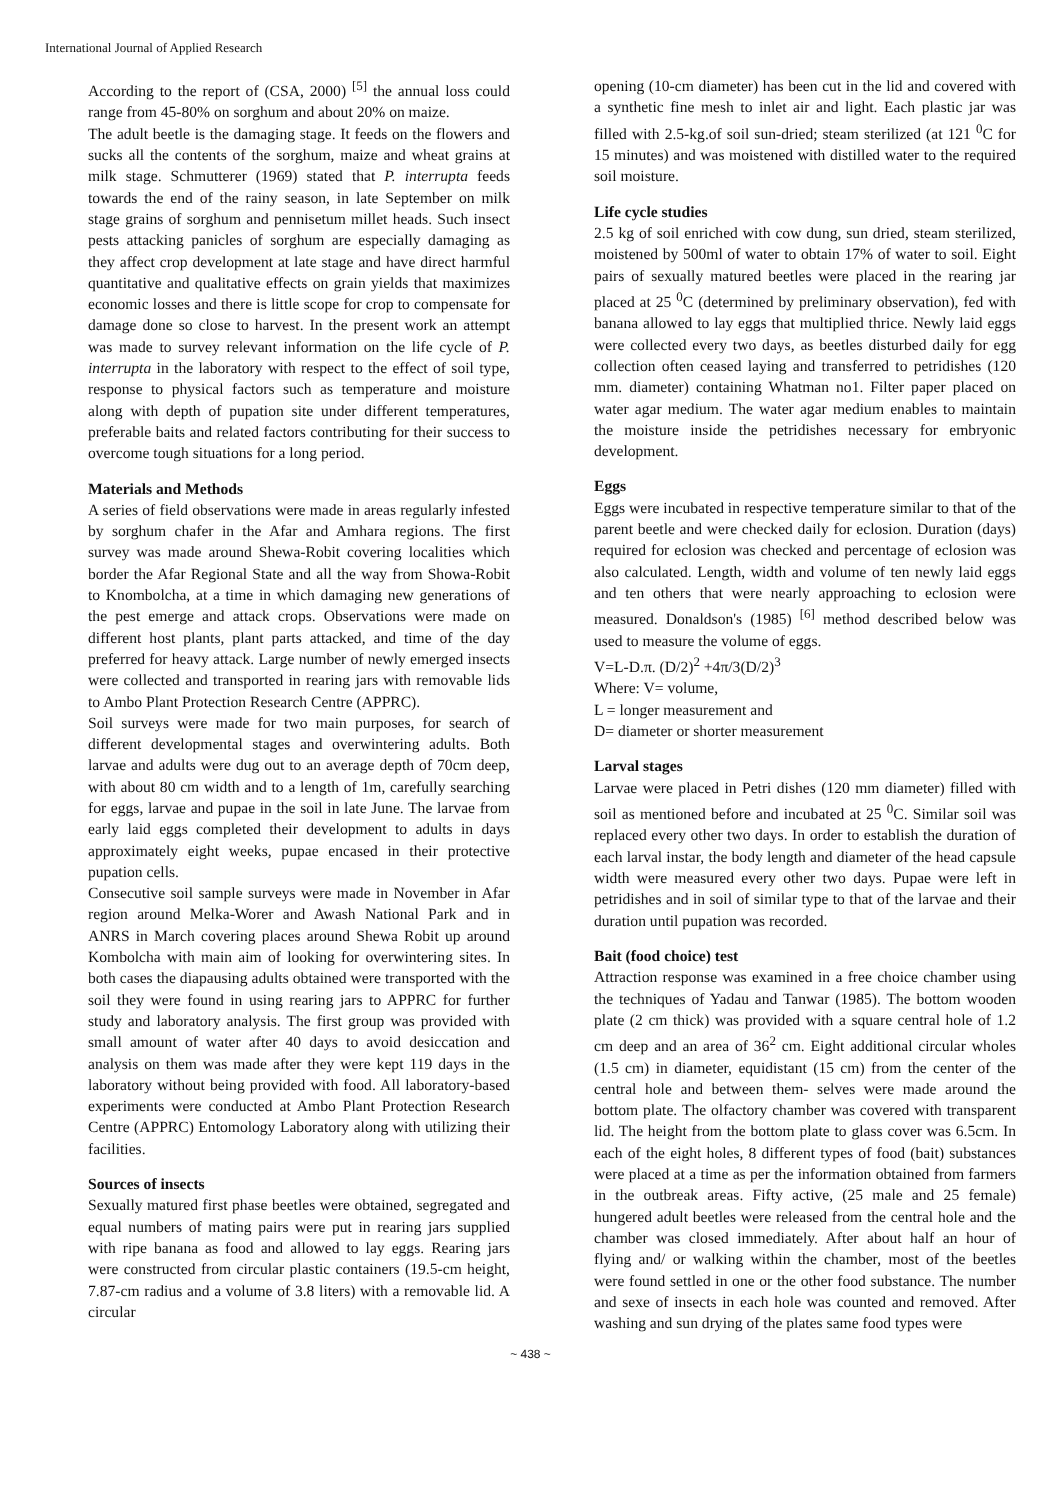International Journal of Applied Research
According to the report of (CSA, 2000) <sup>[5]</sup> the annual loss could range from 45-80% on sorghum and about 20% on maize.
The adult beetle is the damaging stage. It feeds on the flowers and sucks all the contents of the sorghum, maize and wheat grains at milk stage. Schmutterer (1969) stated that P. interrupta feeds towards the end of the rainy season, in late September on milk stage grains of sorghum and pennisetum millet heads. Such insect pests attacking panicles of sorghum are especially damaging as they affect crop development at late stage and have direct harmful quantitative and qualitative effects on grain yields that maximizes economic losses and there is little scope for crop to compensate for damage done so close to harvest. In the present work an attempt was made to survey relevant information on the life cycle of P. interrupta in the laboratory with respect to the effect of soil type, response to physical factors such as temperature and moisture along with depth of pupation site under different temperatures, preferable baits and related factors contributing for their success to overcome tough situations for a long period.
Materials and Methods
A series of field observations were made in areas regularly infested by sorghum chafer in the Afar and Amhara regions. The first survey was made around Shewa-Robit covering localities which border the Afar Regional State and all the way from Showa-Robit to Knombolcha, at a time in which damaging new generations of the pest emerge and attack crops. Observations were made on different host plants, plant parts attacked, and time of the day preferred for heavy attack. Large number of newly emerged insects were collected and transported in rearing jars with removable lids to Ambo Plant Protection Research Centre (APPRC).
Soil surveys were made for two main purposes, for search of different developmental stages and overwintering adults. Both larvae and adults were dug out to an average depth of 70cm deep, with about 80 cm width and to a length of 1m, carefully searching for eggs, larvae and pupae in the soil in late June. The larvae from early laid eggs completed their development to adults in days approximately eight weeks, pupae encased in their protective pupation cells.
Consecutive soil sample surveys were made in November in Afar region around Melka-Worer and Awash National Park and in ANRS in March covering places around Shewa Robit up around Kombolcha with main aim of looking for overwintering sites. In both cases the diapausing adults obtained were transported with the soil they were found in using rearing jars to APPRC for further study and laboratory analysis. The first group was provided with small amount of water after 40 days to avoid desiccation and analysis on them was made after they were kept 119 days in the laboratory without being provided with food. All laboratory-based experiments were conducted at Ambo Plant Protection Research Centre (APPRC) Entomology Laboratory along with utilizing their facilities.
Sources of insects
Sexually matured first phase beetles were obtained, segregated and equal numbers of mating pairs were put in rearing jars supplied with ripe banana as food and allowed to lay eggs. Rearing jars were constructed from circular plastic containers (19.5-cm height, 7.87-cm radius and a volume of 3.8 liters) with a removable lid. A circular
opening (10-cm diameter) has been cut in the lid and covered with a synthetic fine mesh to inlet air and light. Each plastic jar was filled with 2.5-kg.of soil sun-dried; steam sterilized (at 121 <sup>0</sup>C for 15 minutes) and was moistened with distilled water to the required soil moisture.
Life cycle studies
2.5 kg of soil enriched with cow dung, sun dried, steam sterilized, moistened by 500ml of water to obtain 17% of water to soil. Eight pairs of sexually matured beetles were placed in the rearing jar placed at 25 <sup>0</sup>C (determined by preliminary observation), fed with banana allowed to lay eggs that multiplied thrice. Newly laid eggs were collected every two days, as beetles disturbed daily for egg collection often ceased laying and transferred to petridishes (120 mm. diameter) containing Whatman no1. Filter paper placed on water agar medium. The water agar medium enables to maintain the moisture inside the petridishes necessary for embryonic development.
Eggs
Eggs were incubated in respective temperature similar to that of the parent beetle and were checked daily for eclosion. Duration (days) required for eclosion was checked and percentage of eclosion was also calculated. Length, width and volume of ten newly laid eggs and ten others that were nearly approaching to eclosion were measured. Donaldson's (1985) <sup>[6]</sup> method described below was used to measure the volume of eggs.
V=L-D.π. (D/2)<sup>2</sup> +4π/3(D/2)<sup>3</sup>
Where: V= volume,
L = longer measurement and
D= diameter or shorter measurement
Larval stages
Larvae were placed in Petri dishes (120 mm diameter) filled with soil as mentioned before and incubated at 25 <sup>0</sup>C. Similar soil was replaced every other two days. In order to establish the duration of each larval instar, the body length and diameter of the head capsule width were measured every other two days. Pupae were left in petridishes and in soil of similar type to that of the larvae and their duration until pupation was recorded.
Bait (food choice) test
Attraction response was examined in a free choice chamber using the techniques of Yadau and Tanwar (1985). The bottom wooden plate (2 cm thick) was provided with a square central hole of 1.2 cm deep and an area of 36<sup>2</sup> cm. Eight additional circular wholes (1.5 cm) in diameter, equidistant (15 cm) from the center of the central hole and between them- selves were made around the bottom plate. The olfactory chamber was covered with transparent lid. The height from the bottom plate to glass cover was 6.5cm. In each of the eight holes, 8 different types of food (bait) substances were placed at a time as per the information obtained from farmers in the outbreak areas. Fifty active, (25 male and 25 female) hungered adult beetles were released from the central hole and the chamber was closed immediately. After about half an hour of flying and/ or walking within the chamber, most of the beetles were found settled in one or the other food substance. The number and sexe of insects in each hole was counted and removed. After washing and sun drying of the plates same food types were
~ 438 ~